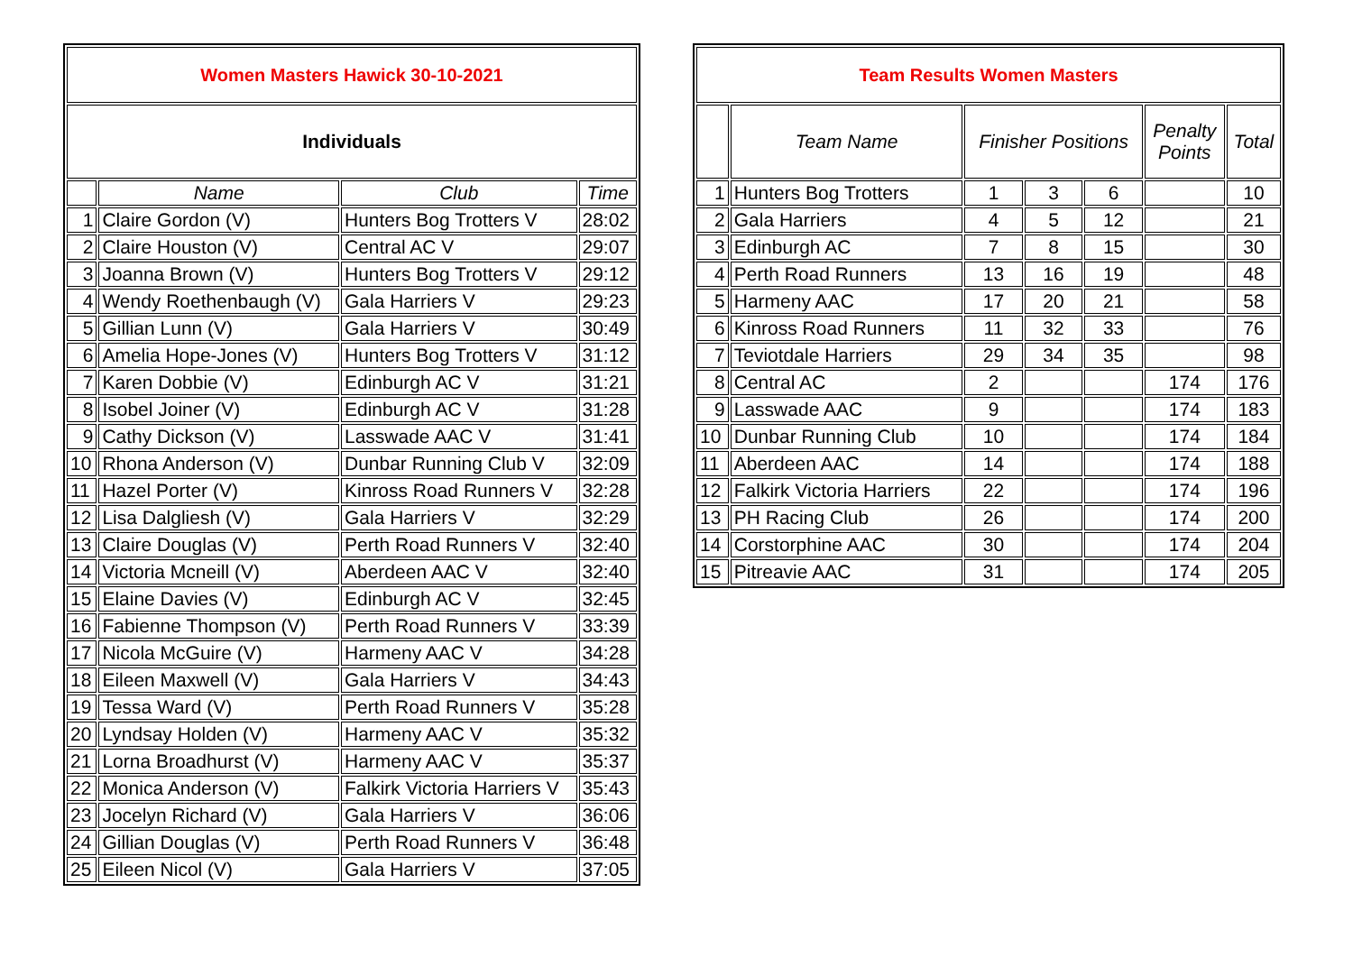| Women Masters Hawick 30-10-2021 | | | |
| --- | --- | --- | --- |
| Individuals | | | |
| | Name | Club | Time |
| 1 | Claire Gordon (V) | Hunters Bog Trotters V | 28:02 |
| 2 | Claire Houston (V) | Central AC V | 29:07 |
| 3 | Joanna Brown (V) | Hunters Bog Trotters V | 29:12 |
| 4 | Wendy Roethenbaugh (V) | Gala Harriers V | 29:23 |
| 5 | Gillian Lunn (V) | Gala Harriers V | 30:49 |
| 6 | Amelia Hope-Jones (V) | Hunters Bog Trotters V | 31:12 |
| 7 | Karen Dobbie (V) | Edinburgh AC V | 31:21 |
| 8 | Isobel Joiner (V) | Edinburgh AC V | 31:28 |
| 9 | Cathy Dickson (V) | Lasswade AAC V | 31:41 |
| 10 | Rhona Anderson (V) | Dunbar Running Club V | 32:09 |
| 11 | Hazel Porter (V) | Kinross Road Runners V | 32:28 |
| 12 | Lisa Dalgliesh (V) | Gala Harriers V | 32:29 |
| 13 | Claire Douglas (V) | Perth Road Runners V | 32:40 |
| 14 | Victoria Mcneill (V) | Aberdeen AAC V | 32:40 |
| 15 | Elaine Davies (V) | Edinburgh AC V | 32:45 |
| 16 | Fabienne Thompson (V) | Perth Road Runners V | 33:39 |
| 17 | Nicola McGuire (V) | Harmeny AAC V | 34:28 |
| 18 | Eileen Maxwell (V) | Gala Harriers V | 34:43 |
| 19 | Tessa Ward (V) | Perth Road Runners V | 35:28 |
| 20 | Lyndsay Holden (V) | Harmeny AAC V | 35:32 |
| 21 | Lorna Broadhurst (V) | Harmeny AAC V | 35:37 |
| 22 | Monica Anderson (V) | Falkirk Victoria Harriers V | 35:43 |
| 23 | Jocelyn Richard (V) | Gala Harriers V | 36:06 |
| 24 | Gillian Douglas (V) | Perth Road Runners V | 36:48 |
| 25 | Eileen Nicol (V) | Gala Harriers V | 37:05 |
| Team Results Women Masters | | | | | | |
| --- | --- | --- | --- | --- | --- | --- |
| | Team Name | Finisher Positions | | | Penalty Points | Total |
| 1 | Hunters Bog Trotters | 1 | 3 | 6 | | 10 |
| 2 | Gala Harriers | 4 | 5 | 12 | | 21 |
| 3 | Edinburgh AC | 7 | 8 | 15 | | 30 |
| 4 | Perth Road Runners | 13 | 16 | 19 | | 48 |
| 5 | Harmeny AAC | 17 | 20 | 21 | | 58 |
| 6 | Kinross Road Runners | 11 | 32 | 33 | | 76 |
| 7 | Teviotdale Harriers | 29 | 34 | 35 | | 98 |
| 8 | Central AC | 2 | | | 174 | 176 |
| 9 | Lasswade AAC | 9 | | | 174 | 183 |
| 10 | Dunbar Running Club | 10 | | | 174 | 184 |
| 11 | Aberdeen AAC | 14 | | | 174 | 188 |
| 12 | Falkirk Victoria Harriers | 22 | | | 174 | 196 |
| 13 | PH Racing Club | 26 | | | 174 | 200 |
| 14 | Corstorphine AAC | 30 | | | 174 | 204 |
| 15 | Pitreavie AAC | 31 | | | 174 | 205 |